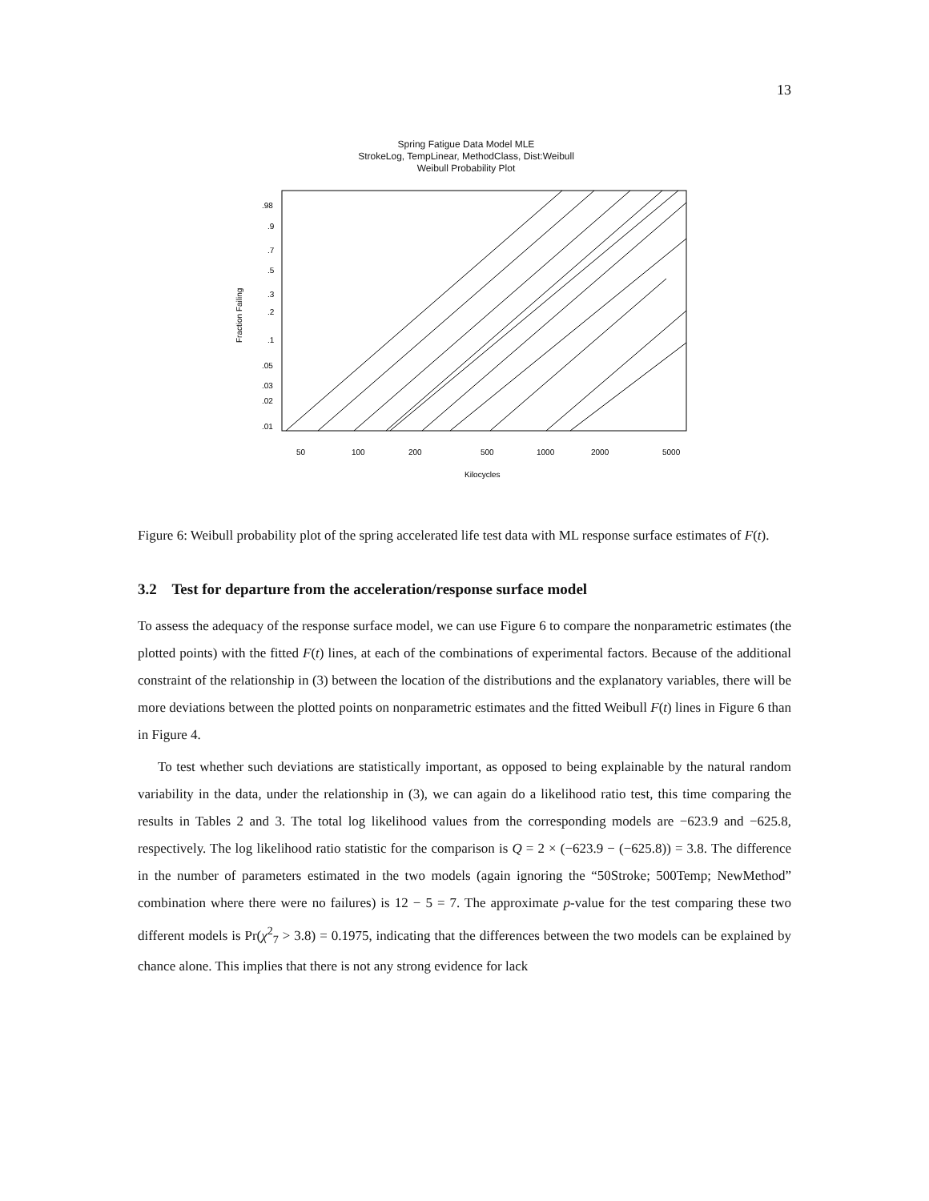13
Spring Fatigue Data Model MLE
StrokeLog, TempLinear, MethodClass, Dist:Weibull
Weibull Probability Plot
.98
.9
.7
.5
.3
.2
.1
.05
.03
.02
.01
50
100
200
500
1000
2000
5000
Kilocycles
Fraction Failing
Figure 6: Weibull probability plot of the spring accelerated life test data with ML response surface estimates of F(t).
3.2 Test for departure from the acceleration/response surface model
To assess the adequacy of the response surface model, we can use Figure 6 to compare the nonparametric estimates (the plotted points) with the fitted F(t) lines, at each of the combinations of experimental factors. Because of the additional constraint of the relationship in (3) between the location of the distributions and the explanatory variables, there will be more deviations between the plotted points on nonparametric estimates and the fitted Weibull F(t) lines in Figure 6 than in Figure 4.
To test whether such deviations are statistically important, as opposed to being explainable by the natural random variability in the data, under the relationship in (3), we can again do a likelihood ratio test, this time comparing the results in Tables 2 and 3. The total log likelihood values from the corresponding models are −623.9 and −625.8, respectively. The log likelihood ratio statistic for the comparison is Q = 2 × (−623.9 − (−625.8)) = 3.8. The difference in the number of parameters estimated in the two models (again ignoring the “50Stroke; 500Temp; NewMethod” combination where there were no failures) is 12 − 5 = 7. The approximate p-value for the test comparing these two different models is Pr(χ<sup>2</sup><sub>7</sub> > 3.8) = 0.1975, indicating that the differences between the two models can be explained by chance alone. This implies that there is not any strong evidence for lack